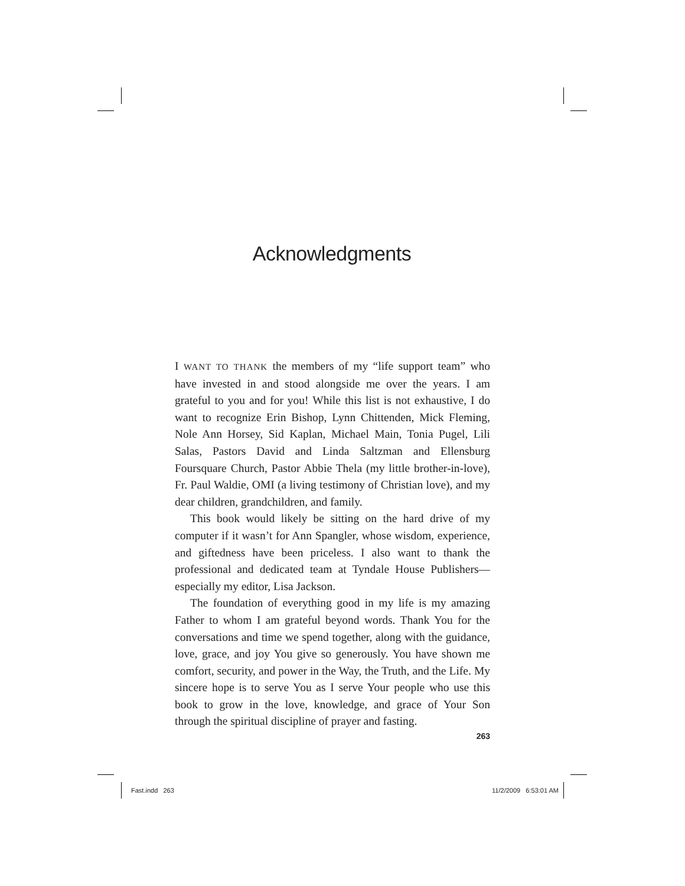Acknowledgments
I WANT TO THANK the members of my “life support team” who have invested in and stood alongside me over the years. I am grateful to you and for you! While this list is not exhaustive, I do want to recognize Erin Bishop, Lynn Chittenden, Mick Fleming, Nole Ann Horsey, Sid Kaplan, Michael Main, Tonia Pugel, Lili Salas, Pastors David and Linda Saltzman and Ellensburg Foursquare Church, Pastor Abbie Thela (my little brother-in-love), Fr. Paul Waldie, OMI (a living testimony of Christian love), and my dear children, grandchildren, and family.
This book would likely be sitting on the hard drive of my computer if it wasn’t for Ann Spangler, whose wisdom, experience, and giftedness have been priceless. I also want to thank the professional and dedicated team at Tyndale House Publishers—especially my editor, Lisa Jackson.
The foundation of everything good in my life is my amazing Father to whom I am grateful beyond words. Thank You for the conversations and time we spend together, along with the guidance, love, grace, and joy You give so generously. You have shown me comfort, security, and power in the Way, the Truth, and the Life. My sincere hope is to serve You as I serve Your people who use this book to grow in the love, knowledge, and grace of Your Son through the spiritual discipline of prayer and fasting.
263
Fast.indd 263
11/2/2009 6:53:01 AM